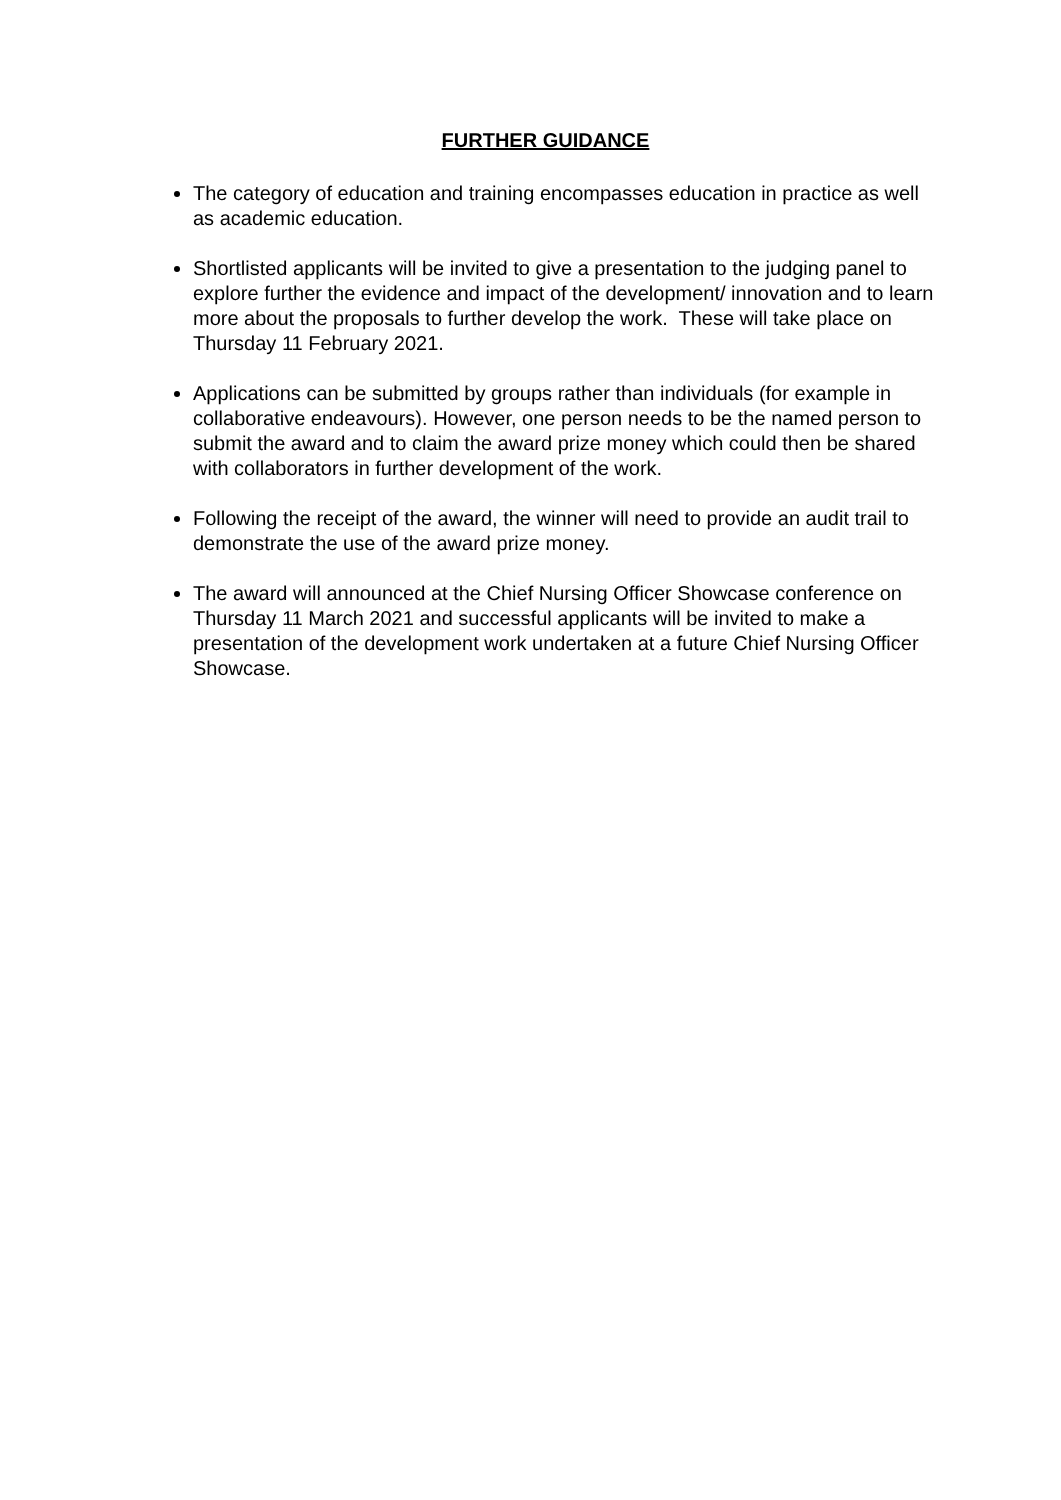FURTHER GUIDANCE
The category of education and training encompasses education in practice as well as academic education.
Shortlisted applicants will be invited to give a presentation to the judging panel to explore further the evidence and impact of the development/ innovation and to learn more about the proposals to further develop the work. These will take place on Thursday 11 February 2021.
Applications can be submitted by groups rather than individuals (for example in collaborative endeavours). However, one person needs to be the named person to submit the award and to claim the award prize money which could then be shared with collaborators in further development of the work.
Following the receipt of the award, the winner will need to provide an audit trail to demonstrate the use of the award prize money.
The award will announced at the Chief Nursing Officer Showcase conference on Thursday 11 March 2021 and successful applicants will be invited to make a presentation of the development work undertaken at a future Chief Nursing Officer Showcase.